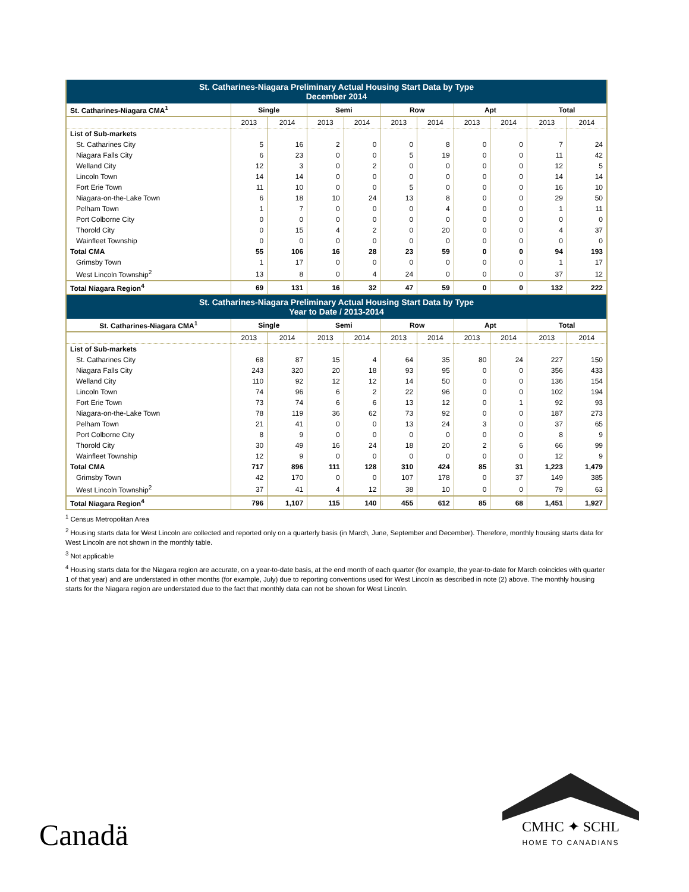| St. Catharines-Niagara Preliminary Actual Housing Start Data by Type December 2014 | | | | | | | | | | |
| --- | --- | --- | --- | --- | --- | --- | --- | --- | --- | --- |
| St. Catharines-Niagara CMA<sup>1</sup> | Single | | Semi | | Row | | Apt | | Total | |
| | 2013 | 2014 | 2013 | 2014 | 2013 | 2014 | 2013 | 2014 | 2013 | 2014 |
| List of Sub-markets | | | | | | | | | | |
| St. Catharines City | 5 | 16 | 2 | 0 | 0 | 8 | 0 | 0 | 7 | 24 |
| Niagara Falls City | 6 | 23 | 0 | 0 | 5 | 19 | 0 | 0 | 11 | 42 |
| Welland City | 12 | 3 | 0 | 2 | 0 | 0 | 0 | 0 | 12 | 5 |
| Lincoln Town | 14 | 14 | 0 | 0 | 0 | 0 | 0 | 0 | 14 | 14 |
| Fort Erie Town | 11 | 10 | 0 | 0 | 5 | 0 | 0 | 0 | 16 | 10 |
| Niagara-on-the-Lake Town | 6 | 18 | 10 | 24 | 13 | 8 | 0 | 0 | 29 | 50 |
| Pelham Town | 1 | 7 | 0 | 0 | 0 | 4 | 0 | 0 | 1 | 11 |
| Port Colborne City | 0 | 0 | 0 | 0 | 0 | 0 | 0 | 0 | 0 | 0 |
| Thorold City | 0 | 15 | 4 | 2 | 0 | 20 | 0 | 0 | 4 | 37 |
| Wainfleet Township | 0 | 0 | 0 | 0 | 0 | 0 | 0 | 0 | 0 | 0 |
| Total CMA | 55 | 106 | 16 | 28 | 23 | 59 | 0 | 0 | 94 | 193 |
| Grimsby Town | 1 | 17 | 0 | 0 | 0 | 0 | 0 | 0 | 1 | 17 |
| West Lincoln Township<sup>2</sup> | 13 | 8 | 0 | 4 | 24 | 0 | 0 | 0 | 37 | 12 |
| Total Niagara Region<sup>4</sup> | 69 | 131 | 16 | 32 | 47 | 59 | 0 | 0 | 132 | 222 |
| St. Catharines-Niagara Preliminary Actual Housing Start Data by Type Year to Date / 2013-2014 | | | | | | | | | | |
| St. Catharines-Niagara CMA<sup>1</sup> | Single | | Semi | | Row | | Apt | | Total | |
| | 2013 | 2014 | 2013 | 2014 | 2013 | 2014 | 2013 | 2014 | 2013 | 2014 |
| List of Sub-markets | | | | | | | | | | |
| St. Catharines City | 68 | 87 | 15 | 4 | 64 | 35 | 80 | 24 | 227 | 150 |
| Niagara Falls City | 243 | 320 | 20 | 18 | 93 | 95 | 0 | 0 | 356 | 433 |
| Welland City | 110 | 92 | 12 | 12 | 14 | 50 | 0 | 0 | 136 | 154 |
| Lincoln Town | 74 | 96 | 6 | 2 | 22 | 96 | 0 | 0 | 102 | 194 |
| Fort Erie Town | 73 | 74 | 6 | 6 | 13 | 12 | 0 | 1 | 92 | 93 |
| Niagara-on-the-Lake Town | 78 | 119 | 36 | 62 | 73 | 92 | 0 | 0 | 187 | 273 |
| Pelham Town | 21 | 41 | 0 | 0 | 13 | 24 | 3 | 0 | 37 | 65 |
| Port Colborne City | 8 | 9 | 0 | 0 | 0 | 0 | 0 | 0 | 8 | 9 |
| Thorold City | 30 | 49 | 16 | 24 | 18 | 20 | 2 | 6 | 66 | 99 |
| Wainfleet Township | 12 | 9 | 0 | 0 | 0 | 0 | 0 | 0 | 12 | 9 |
| Total CMA | 717 | 896 | 111 | 128 | 310 | 424 | 85 | 31 | 1,223 | 1,479 |
| Grimsby Town | 42 | 170 | 0 | 0 | 107 | 178 | 0 | 37 | 149 | 385 |
| West Lincoln Township<sup>2</sup> | 37 | 41 | 4 | 12 | 38 | 10 | 0 | 0 | 79 | 63 |
| Total Niagara Region<sup>4</sup> | 796 | 1,107 | 115 | 140 | 455 | 612 | 85 | 68 | 1,451 | 1,927 |
<sup>1</sup> Census Metropolitan Area
<sup>2</sup> Housing starts data for West Lincoln are collected and reported only on a quarterly basis (in March, June, September and December). Therefore, monthly housing starts data for West Lincoln are not shown in the monthly table.
<sup>3</sup> Not applicable
<sup>4</sup> Housing starts data for the Niagara region are accurate, on a year-to-date basis, at the end month of each quarter (for example, the year-to-date for March coincides with quarter 1 of that year) and are understated in other months (for example, July) due to reporting conventions used for West Lincoln as described in note (2) above. The monthly housing starts for the Niagara region are understated due to the fact that monthly data can not be shown for West Lincoln.
Canadä
CMHC ✦ SCHL
HOME TO CANADIANS